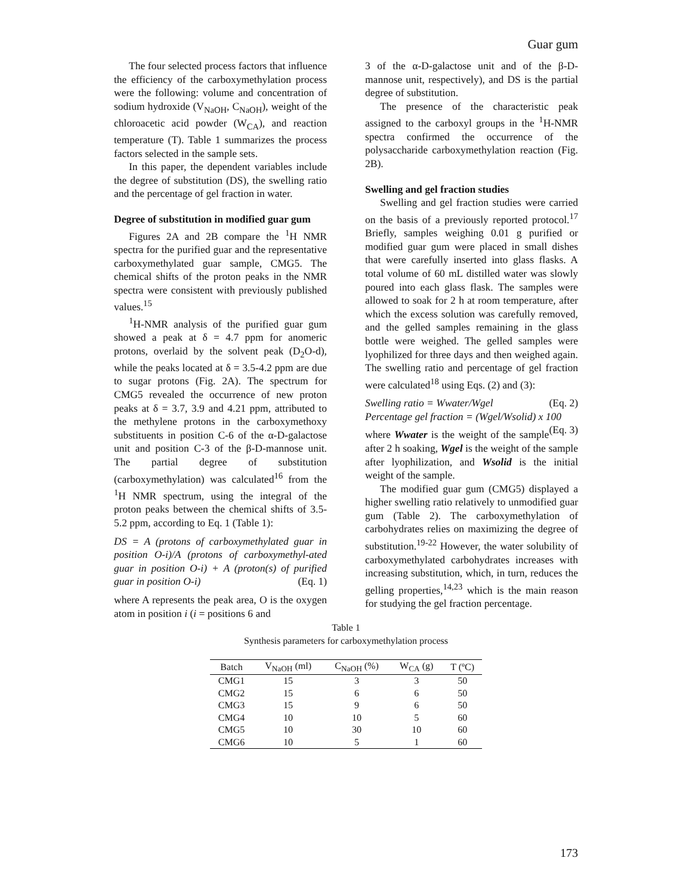Guar gum
The four selected process factors that influence the efficiency of the carboxymethylation process were the following: volume and concentration of sodium hydroxide (V<sub>NaOH</sub>, C<sub>NaOH</sub>), weight of the chloroacetic acid powder (W<sub>CA</sub>), and reaction temperature (T). Table 1 summarizes the process factors selected in the sample sets.
In this paper, the dependent variables include the degree of substitution (DS), the swelling ratio and the percentage of gel fraction in water.
Degree of substitution in modified guar gum
Figures 2A and 2B compare the <sup>1</sup>H NMR spectra for the purified guar and the representative carboxymethylated guar sample, CMG5. The chemical shifts of the proton peaks in the NMR spectra were consistent with previously published values.<sup>15</sup>
<sup>1</sup>H-NMR analysis of the purified guar gum showed a peak at δ = 4.7 ppm for anomeric protons, overlaid by the solvent peak (D<sub>2</sub>O-d), while the peaks located at δ = 3.5-4.2 ppm are due to sugar protons (Fig. 2A). The spectrum for CMG5 revealed the occurrence of new proton peaks at δ = 3.7, 3.9 and 4.21 ppm, attributed to the methylene protons in the carboxymethoxy substituents in position C-6 of the α-D-galactose unit and position C-3 of the β-D-mannose unit. The partial degree of substitution (carboxymethylation) was calculated<sup>16</sup> from the <sup>1</sup>H NMR spectrum, using the integral of the proton peaks between the chemical shifts of 3.5-5.2 ppm, according to Eq. 1 (Table 1):
DS = A (protons of carboxymethylated guar in position O-i)/A (protons of carboxymethyl-ated guar in position O-i) + A (proton(s) of purified guar in position O-i) (Eq. 1)
where A represents the peak area, O is the oxygen atom in position i (i = positions 6 and
3 of the α-D-galactose unit and of the β-D-mannose unit, respectively), and DS is the partial degree of substitution.
The presence of the characteristic peak assigned to the carboxyl groups in the <sup>1</sup>H-NMR spectra confirmed the occurrence of the polysaccharide carboxymethylation reaction (Fig. 2B).
Swelling and gel fraction studies
Swelling and gel fraction studies were carried on the basis of a previously reported protocol.<sup>17</sup> Briefly, samples weighing 0.01 g purified or modified guar gum were placed in small dishes that were carefully inserted into glass flasks. A total volume of 60 mL distilled water was slowly poured into each glass flask. The samples were allowed to soak for 2 h at room temperature, after which the excess solution was carefully removed, and the gelled samples remaining in the glass bottle were weighed. The gelled samples were lyophilized for three days and then weighed again. The swelling ratio and percentage of gel fraction were calculated<sup>18</sup> using Eqs. (2) and (3):
Swelling ratio = Wwater/Wgel (Eq. 2)
Percentage gel fraction = (Wgel/Wsolid) x 100 (Eq. 3)
where Wwater is the weight of the sample after 2 h soaking, Wgel is the weight of the sample after lyophilization, and Wsolid is the initial weight of the sample.
The modified guar gum (CMG5) displayed a higher swelling ratio relatively to unmodified guar gum (Table 2). The carboxymethylation of carbohydrates relies on maximizing the degree of substitution.<sup>19-22</sup> However, the water solubility of carboxymethylated carbohydrates increases with increasing substitution, which, in turn, reduces the gelling properties,<sup>14,23</sup> which is the main reason for studying the gel fraction percentage.
Table 1
Synthesis parameters for carboxymethylation process
| Batch | V<sub>NaOH</sub> (ml) | C<sub>NaOH</sub> (%) | W<sub>CA</sub> (g) | T (ºC) |
| --- | --- | --- | --- | --- |
| CMG1 | 15 | 3 | 3 | 50 |
| CMG2 | 15 | 6 | 6 | 50 |
| CMG3 | 15 | 9 | 6 | 50 |
| CMG4 | 10 | 10 | 5 | 60 |
| CMG5 | 10 | 30 | 10 | 60 |
| CMG6 | 10 | 5 | 1 | 60 |
173